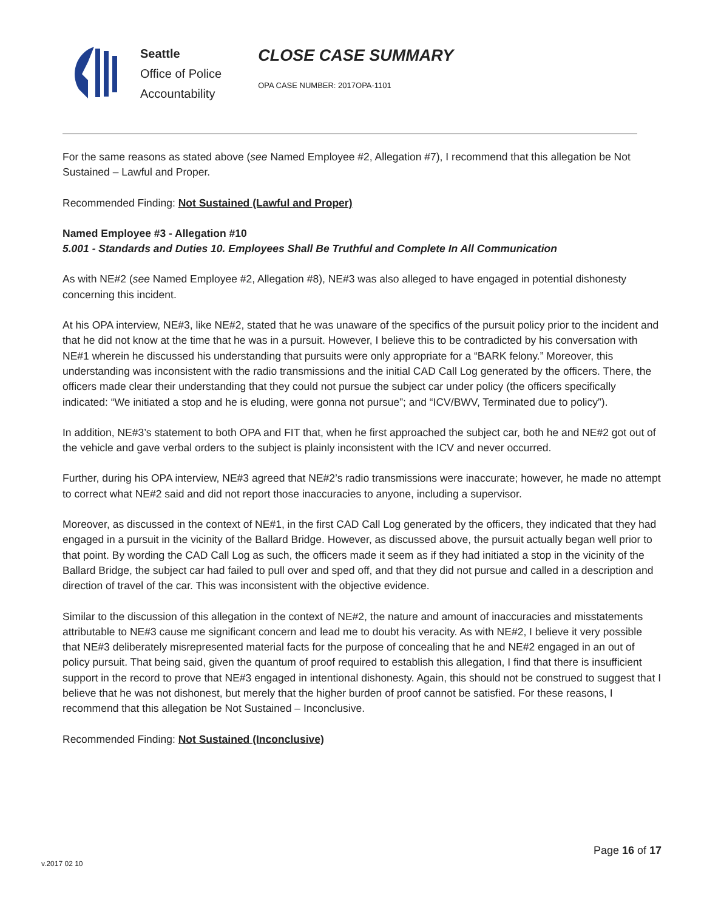Seattle
Office of Police
Accountability
CLOSE CASE SUMMARY
OPA CASE NUMBER: 2017OPA-1101
For the same reasons as stated above (see Named Employee #2, Allegation #7), I recommend that this allegation be Not Sustained – Lawful and Proper.
Recommended Finding: Not Sustained (Lawful and Proper)
Named Employee #3 - Allegation #10
5.001 - Standards and Duties 10. Employees Shall Be Truthful and Complete In All Communication
As with NE#2 (see Named Employee #2, Allegation #8), NE#3 was also alleged to have engaged in potential dishonesty concerning this incident.
At his OPA interview, NE#3, like NE#2, stated that he was unaware of the specifics of the pursuit policy prior to the incident and that he did not know at the time that he was in a pursuit. However, I believe this to be contradicted by his conversation with NE#1 wherein he discussed his understanding that pursuits were only appropriate for a “BARK felony.” Moreover, this understanding was inconsistent with the radio transmissions and the initial CAD Call Log generated by the officers. There, the officers made clear their understanding that they could not pursue the subject car under policy (the officers specifically indicated: “We initiated a stop and he is eluding, were gonna not pursue”; and “ICV/BWV, Terminated due to policy”).
In addition, NE#3’s statement to both OPA and FIT that, when he first approached the subject car, both he and NE#2 got out of the vehicle and gave verbal orders to the subject is plainly inconsistent with the ICV and never occurred.
Further, during his OPA interview, NE#3 agreed that NE#2’s radio transmissions were inaccurate; however, he made no attempt to correct what NE#2 said and did not report those inaccuracies to anyone, including a supervisor.
Moreover, as discussed in the context of NE#1, in the first CAD Call Log generated by the officers, they indicated that they had engaged in a pursuit in the vicinity of the Ballard Bridge. However, as discussed above, the pursuit actually began well prior to that point. By wording the CAD Call Log as such, the officers made it seem as if they had initiated a stop in the vicinity of the Ballard Bridge, the subject car had failed to pull over and sped off, and that they did not pursue and called in a description and direction of travel of the car. This was inconsistent with the objective evidence.
Similar to the discussion of this allegation in the context of NE#2, the nature and amount of inaccuracies and misstatements attributable to NE#3 cause me significant concern and lead me to doubt his veracity. As with NE#2, I believe it very possible that NE#3 deliberately misrepresented material facts for the purpose of concealing that he and NE#2 engaged in an out of policy pursuit. That being said, given the quantum of proof required to establish this allegation, I find that there is insufficient support in the record to prove that NE#3 engaged in intentional dishonesty. Again, this should not be construed to suggest that I believe that he was not dishonest, but merely that the higher burden of proof cannot be satisfied. For these reasons, I recommend that this allegation be Not Sustained – Inconclusive.
Recommended Finding: Not Sustained (Inconclusive)
Page 16 of 17
v.2017 02 10